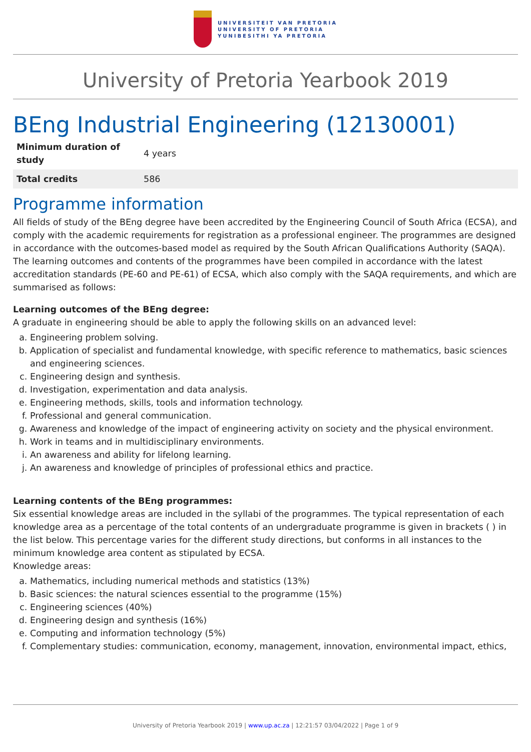UNIVERSITEIT VAN PRETORIA
UNIVERSITY OF PRETORIA
YUNIBESITHI YA PRETORIA
University of Pretoria Yearbook 2019
BEng Industrial Engineering (12130001)
| Minimum duration of study | 4 years |
| Total credits | 586 |
Programme information
All fields of study of the BEng degree have been accredited by the Engineering Council of South Africa (ECSA), and comply with the academic requirements for registration as a professional engineer. The programmes are designed in accordance with the outcomes-based model as required by the South African Qualifications Authority (SAQA). The learning outcomes and contents of the programmes have been compiled in accordance with the latest accreditation standards (PE-60 and PE-61) of ECSA, which also comply with the SAQA requirements, and which are summarised as follows:
Learning outcomes of the BEng degree:
A graduate in engineering should be able to apply the following skills on an advanced level:
a. Engineering problem solving.
b. Application of specialist and fundamental knowledge, with specific reference to mathematics, basic sciences and engineering sciences.
c. Engineering design and synthesis.
d. Investigation, experimentation and data analysis.
e. Engineering methods, skills, tools and information technology.
f. Professional and general communication.
g. Awareness and knowledge of the impact of engineering activity on society and the physical environment.
h. Work in teams and in multidisciplinary environments.
i. An awareness and ability for lifelong learning.
j. An awareness and knowledge of principles of professional ethics and practice.
Learning contents of the BEng programmes:
Six essential knowledge areas are included in the syllabi of the programmes. The typical representation of each knowledge area as a percentage of the total contents of an undergraduate programme is given in brackets ( ) in the list below. This percentage varies for the different study directions, but conforms in all instances to the minimum knowledge area content as stipulated by ECSA.
Knowledge areas:
a. Mathematics, including numerical methods and statistics (13%)
b. Basic sciences: the natural sciences essential to the programme (15%)
c. Engineering sciences (40%)
d. Engineering design and synthesis (16%)
e. Computing and information technology (5%)
f. Complementary studies: communication, economy, management, innovation, environmental impact, ethics,
University of Pretoria Yearbook 2019 | www.up.ac.za | 12:21:57 03/04/2022 | Page 1 of 9